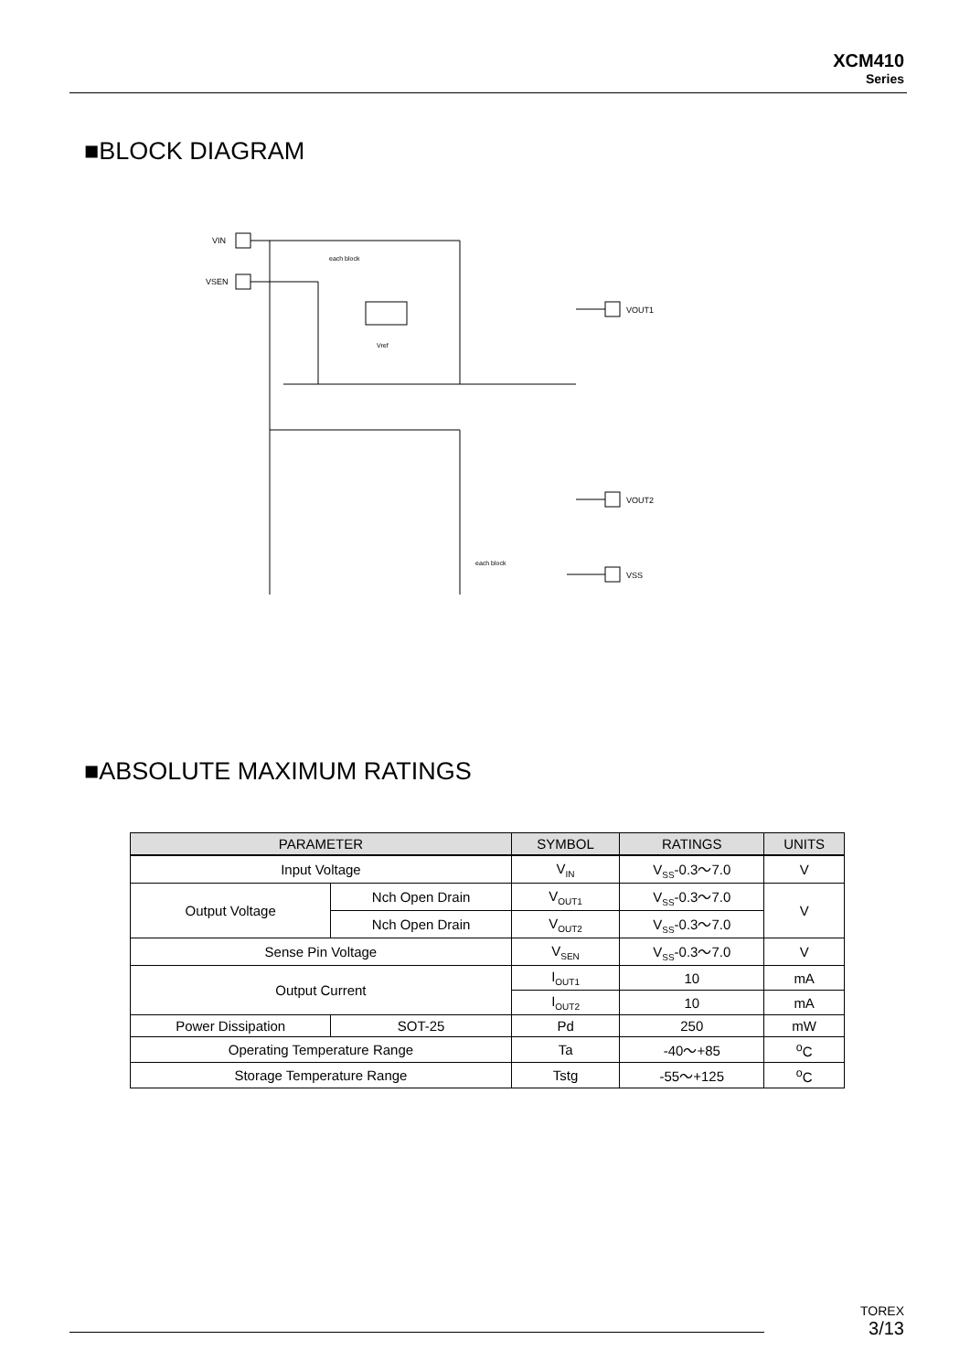XCM410
Series
■BLOCK DIAGRAM
VIN
VSEN
each block
Vref
VOUT1
VOUT2
VSS
each block
■ABSOLUTE MAXIMUM RATINGS
| PARAMETER | | SYMBOL | RATINGS | UNITS |
| --- | --- | --- | --- | --- |
| Input Voltage | | V<sub>IN</sub> | V<sub>SS</sub>-0.3～7.0 | V |
| Output Voltage | Nch Open Drain | V<sub>OUT1</sub> | V<sub>SS</sub>-0.3～7.0 | V |
| | Nch Open Drain | V<sub>OUT2</sub> | V<sub>SS</sub>-0.3～7.0 | |
| Sense Pin Voltage | | V<sub>SEN</sub> | V<sub>SS</sub>-0.3～7.0 | V |
| Output Current | | I<sub>OUT1</sub> | 10 | mA |
| | | I<sub>OUT2</sub> | 10 | mA |
| Power Dissipation | SOT-25 | Pd | 250 | mW |
| Operating Temperature Range | | Ta | -40～+85 | <sup>o</sup> C |
| Storage Temperature Range | | Tstg | -55～+125 | <sup>o</sup> C |
TOREX
3/13